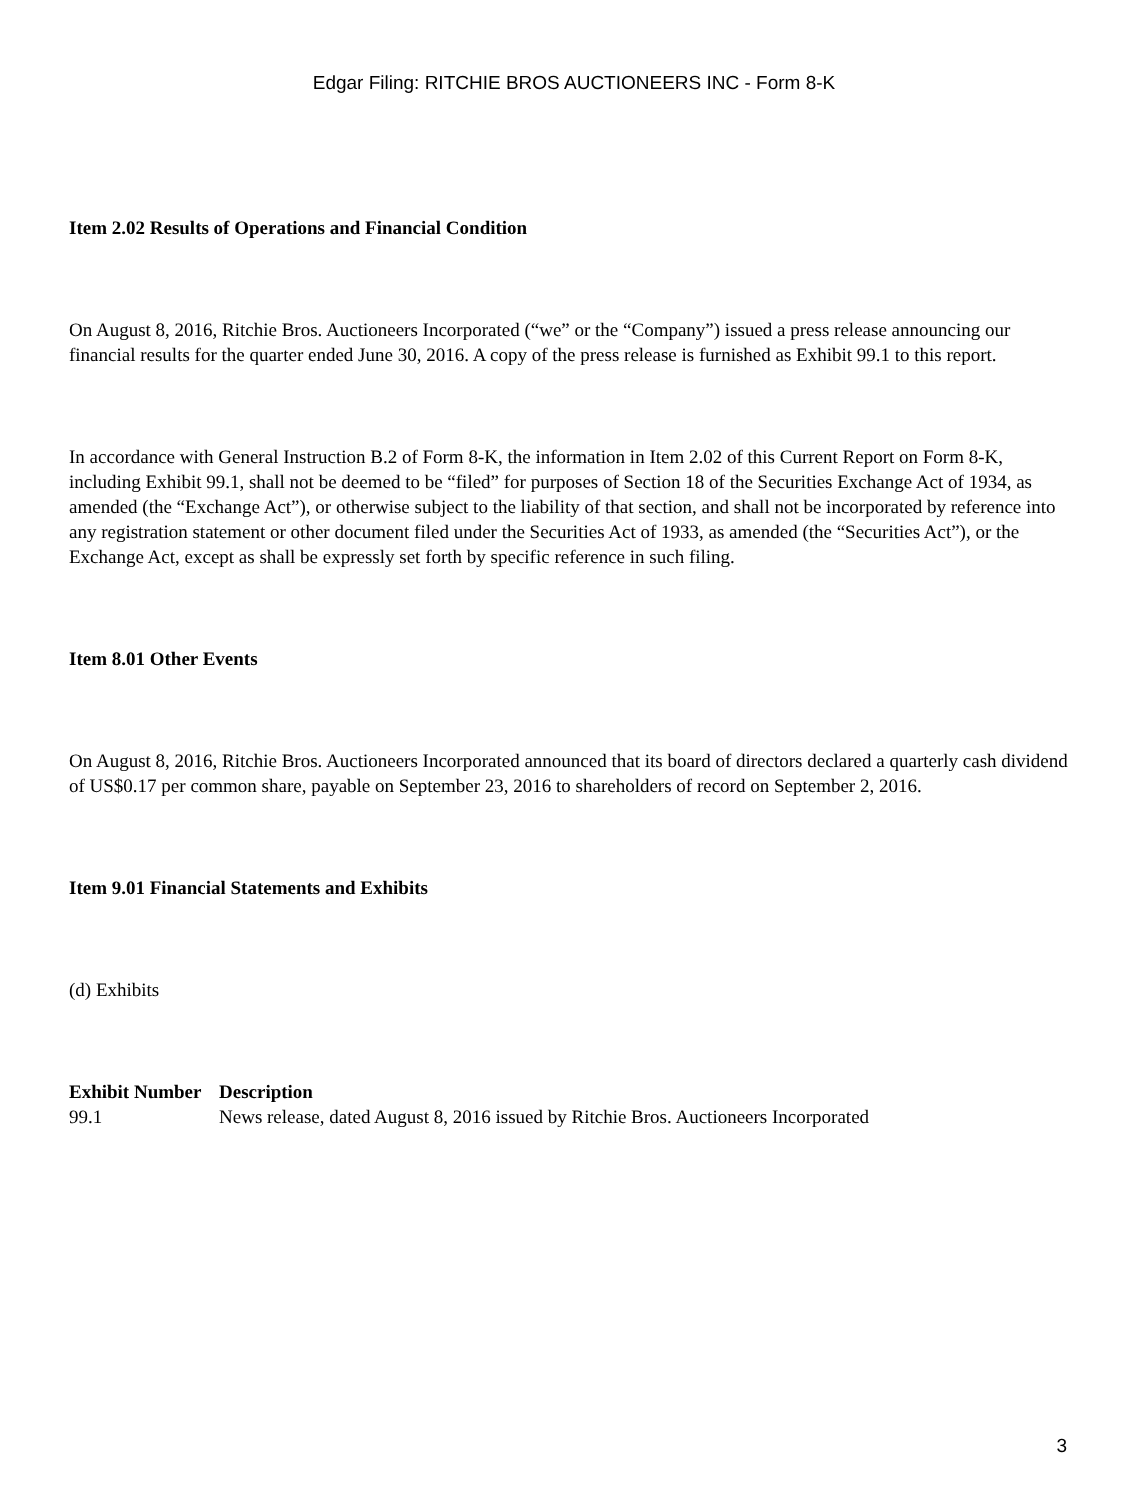Edgar Filing: RITCHIE BROS AUCTIONEERS INC - Form 8-K
Item 2.02 Results of Operations and Financial Condition
On August 8, 2016, Ritchie Bros. Auctioneers Incorporated (“we” or the “Company”) issued a press release announcing our financial results for the quarter ended June 30, 2016. A copy of the press release is furnished as Exhibit 99.1 to this report.
In accordance with General Instruction B.2 of Form 8-K, the information in Item 2.02 of this Current Report on Form 8-K, including Exhibit 99.1, shall not be deemed to be “filed” for purposes of Section 18 of the Securities Exchange Act of 1934, as amended (the “Exchange Act”), or otherwise subject to the liability of that section, and shall not be incorporated by reference into any registration statement or other document filed under the Securities Act of 1933, as amended (the “Securities Act”), or the Exchange Act, except as shall be expressly set forth by specific reference in such filing.
Item 8.01 Other Events
On August 8, 2016, Ritchie Bros. Auctioneers Incorporated announced that its board of directors declared a quarterly cash dividend of US$0.17 per common share, payable on September 23, 2016 to shareholders of record on September 2, 2016.
Item 9.01 Financial Statements and Exhibits
(d) Exhibits
| Exhibit Number | Description |
| --- | --- |
| 99.1 | News release, dated August 8, 2016 issued by Ritchie Bros. Auctioneers Incorporated |
3